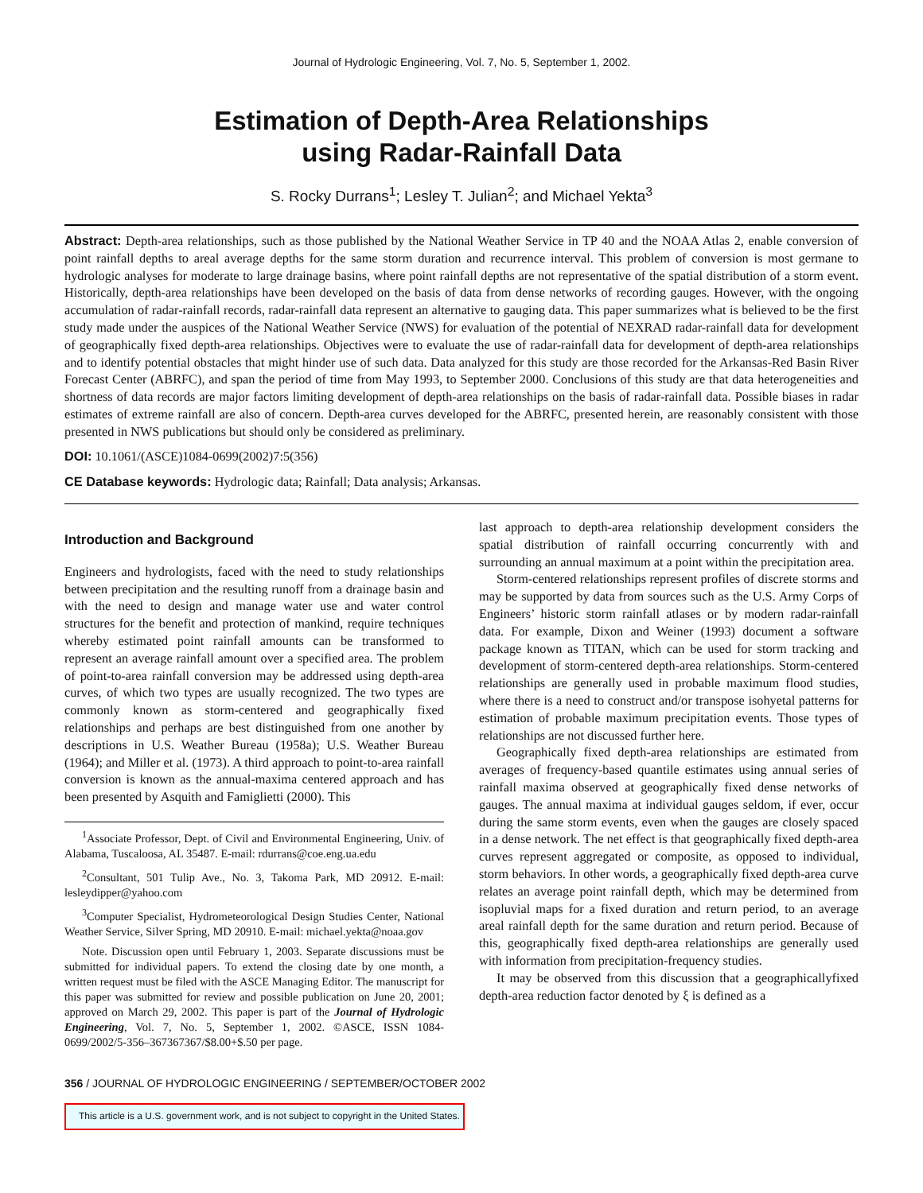Journal of Hydrologic Engineering, Vol. 7, No. 5, September 1, 2002.
Estimation of Depth-Area Relationships
using Radar-Rainfall Data
S. Rocky Durrans<sup>1</sup>; Lesley T. Julian<sup>2</sup>; and Michael Yekta<sup>3</sup>
Abstract: Depth-area relationships, such as those published by the National Weather Service in TP 40 and the NOAA Atlas 2, enable conversion of point rainfall depths to areal average depths for the same storm duration and recurrence interval. This problem of conversion is most germane to hydrologic analyses for moderate to large drainage basins, where point rainfall depths are not representative of the spatial distribution of a storm event. Historically, depth-area relationships have been developed on the basis of data from dense networks of recording gauges. However, with the ongoing accumulation of radar-rainfall records, radar-rainfall data represent an alternative to gauging data. This paper summarizes what is believed to be the first study made under the auspices of the National Weather Service (NWS) for evaluation of the potential of NEXRAD radar-rainfall data for development of geographically fixed depth-area relationships. Objectives were to evaluate the use of radar-rainfall data for development of depth-area relationships and to identify potential obstacles that might hinder use of such data. Data analyzed for this study are those recorded for the Arkansas-Red Basin River Forecast Center (ABRFC), and span the period of time from May 1993, to September 2000. Conclusions of this study are that data heterogeneities and shortness of data records are major factors limiting development of depth-area relationships on the basis of radar-rainfall data. Possible biases in radar estimates of extreme rainfall are also of concern. Depth-area curves developed for the ABRFC, presented herein, are reasonably consistent with those presented in NWS publications but should only be considered as preliminary.
DOI: 10.1061/(ASCE)1084-0699(2002)7:5(356)
CE Database keywords: Hydrologic data; Rainfall; Data analysis; Arkansas.
Introduction and Background
Engineers and hydrologists, faced with the need to study relationships between precipitation and the resulting runoff from a drainage basin and with the need to design and manage water use and water control structures for the benefit and protection of mankind, require techniques whereby estimated point rainfall amounts can be transformed to represent an average rainfall amount over a specified area. The problem of point-to-area rainfall conversion may be addressed using depth-area curves, of which two types are usually recognized. The two types are commonly known as storm-centered and geographically fixed relationships and perhaps are best distinguished from one another by descriptions in U.S. Weather Bureau (1958a); U.S. Weather Bureau (1964); and Miller et al. (1973). A third approach to point-to-area rainfall conversion is known as the annual-maxima centered approach and has been presented by Asquith and Famiglietti (2000). This
<sup>1</sup> Associate Professor, Dept. of Civil and Environmental Engineering, Univ. of Alabama, Tuscaloosa, AL 35487. E-mail: rdurrans@coe.eng.ua.edu
<sup>2</sup> Consultant, 501 Tulip Ave., No. 3, Takoma Park, MD 20912. E-mail: lesleydipper@yahoo.com
<sup>3</sup> Computer Specialist, Hydrometeorological Design Studies Center, National Weather Service, Silver Spring, MD 20910. E-mail: michael.yekta@noaa.gov
Note. Discussion open until February 1, 2003. Separate discussions must be submitted for individual papers. To extend the closing date by one month, a written request must be filed with the ASCE Managing Editor. The manuscript for this paper was submitted for review and possible publication on June 20, 2001; approved on March 29, 2002. This paper is part of the Journal of Hydrologic Engineering, Vol. 7, No. 5, September 1, 2002. ©ASCE, ISSN 1084-0699/2002/5-356–367367367/$8.00+$.50 per page.
last approach to depth-area relationship development considers the spatial distribution of rainfall occurring concurrently with and surrounding an annual maximum at a point within the precipitation area.
Storm-centered relationships represent profiles of discrete storms and may be supported by data from sources such as the U.S. Army Corps of Engineers’ historic storm rainfall atlases or by modern radar-rainfall data. For example, Dixon and Weiner (1993) document a software package known as TITAN, which can be used for storm tracking and development of storm-centered depth-area relationships. Storm-centered relationships are generally used in probable maximum flood studies, where there is a need to construct and/or transpose isohyetal patterns for estimation of probable maximum precipitation events. Those types of relationships are not discussed further here.
Geographically fixed depth-area relationships are estimated from averages of frequency-based quantile estimates using annual series of rainfall maxima observed at geographically fixed dense networks of gauges. The annual maxima at individual gauges seldom, if ever, occur during the same storm events, even when the gauges are closely spaced in a dense network. The net effect is that geographically fixed depth-area curves represent aggregated or composite, as opposed to individual, storm behaviors. In other words, a geographically fixed depth-area curve relates an average point rainfall depth, which may be determined from isopluvial maps for a fixed duration and return period, to an average areal rainfall depth for the same duration and return period. Because of this, geographically fixed depth-area relationships are generally used with information from precipitation-frequency studies.
It may be observed from this discussion that a geographicallyfixed depth-area reduction factor denoted by ξ is defined as a
356 / JOURNAL OF HYDROLOGIC ENGINEERING / SEPTEMBER/OCTOBER 2002
This article is a U.S. government work, and is not subject to copyright in the United States.